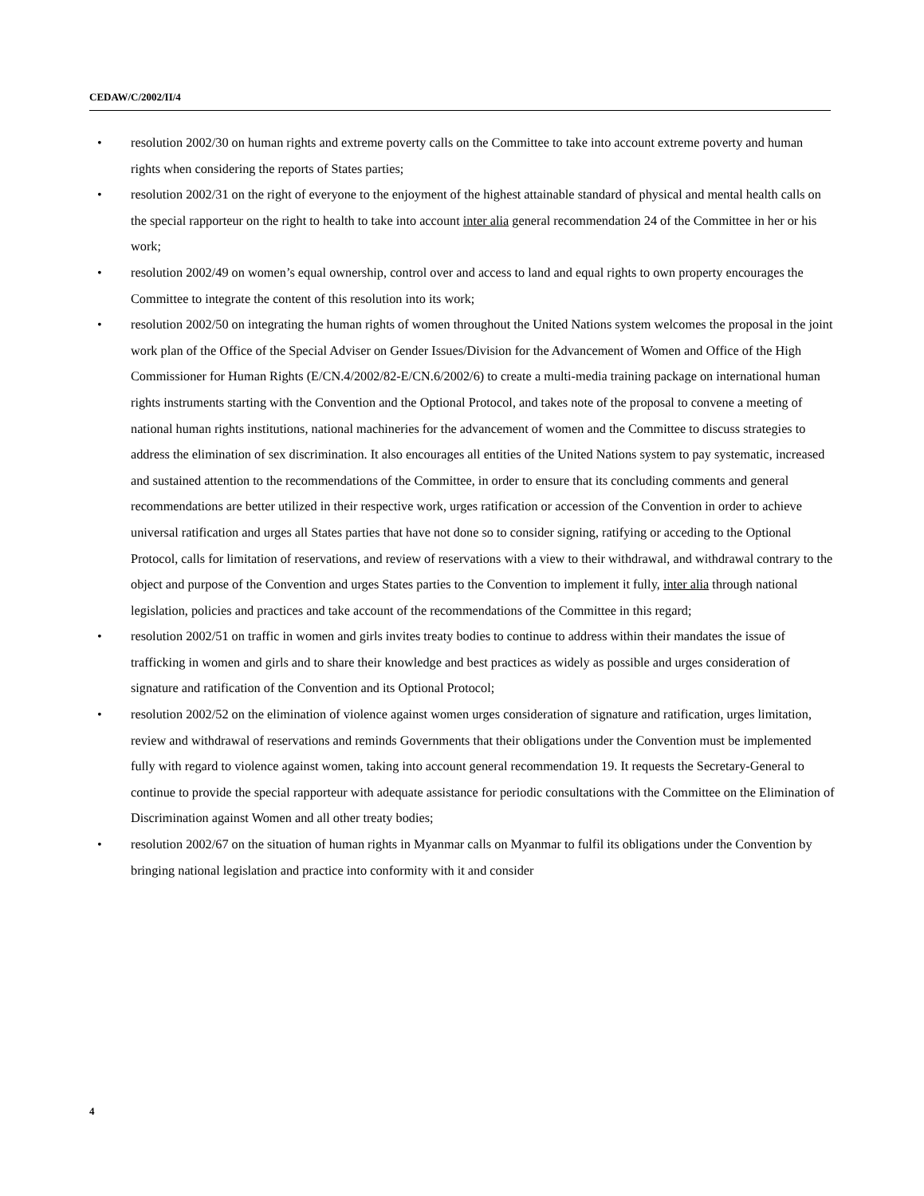CEDAW/C/2002/II/4
• resolution 2002/30 on human rights and extreme poverty calls on the Committee to take into account extreme poverty and human rights when considering the reports of States parties;
• resolution 2002/31 on the right of everyone to the enjoyment of the highest attainable standard of physical and mental health calls on the special rapporteur on the right to health to take into account inter alia general recommendation 24 of the Committee in her or his work;
• resolution 2002/49 on women’s equal ownership, control over and access to land and equal rights to own property encourages the Committee to integrate the content of this resolution into its work;
• resolution 2002/50 on integrating the human rights of women throughout the United Nations system welcomes the proposal in the joint work plan of the Office of the Special Adviser on Gender Issues/Division for the Advancement of Women and Office of the High Commissioner for Human Rights (E/CN.4/2002/82-E/CN.6/2002/6) to create a multi-media training package on international human rights instruments starting with the Convention and the Optional Protocol, and takes note of the proposal to convene a meeting of national human rights institutions, national machineries for the advancement of women and the Committee to discuss strategies to address the elimination of sex discrimination. It also encourages all entities of the United Nations system to pay systematic, increased and sustained attention to the recommendations of the Committee, in order to ensure that its concluding comments and general recommendations are better utilized in their respective work, urges ratification or accession of the Convention in order to achieve universal ratification and urges all States parties that have not done so to consider signing, ratifying or acceding to the Optional Protocol, calls for limitation of reservations, and review of reservations with a view to their withdrawal, and withdrawal contrary to the object and purpose of the Convention and urges States parties to the Convention to implement it fully, inter alia through national legislation, policies and practices and take account of the recommendations of the Committee in this regard;
• resolution 2002/51 on traffic in women and girls invites treaty bodies to continue to address within their mandates the issue of trafficking in women and girls and to share their knowledge and best practices as widely as possible and urges consideration of signature and ratification of the Convention and its Optional Protocol;
• resolution 2002/52 on the elimination of violence against women urges consideration of signature and ratification, urges limitation, review and withdrawal of reservations and reminds Governments that their obligations under the Convention must be implemented fully with regard to violence against women, taking into account general recommendation 19. It requests the Secretary-General to continue to provide the special rapporteur with adequate assistance for periodic consultations with the Committee on the Elimination of Discrimination against Women and all other treaty bodies;
• resolution 2002/67 on the situation of human rights in Myanmar calls on Myanmar to fulfil its obligations under the Convention by bringing national legislation and practice into conformity with it and consider
4